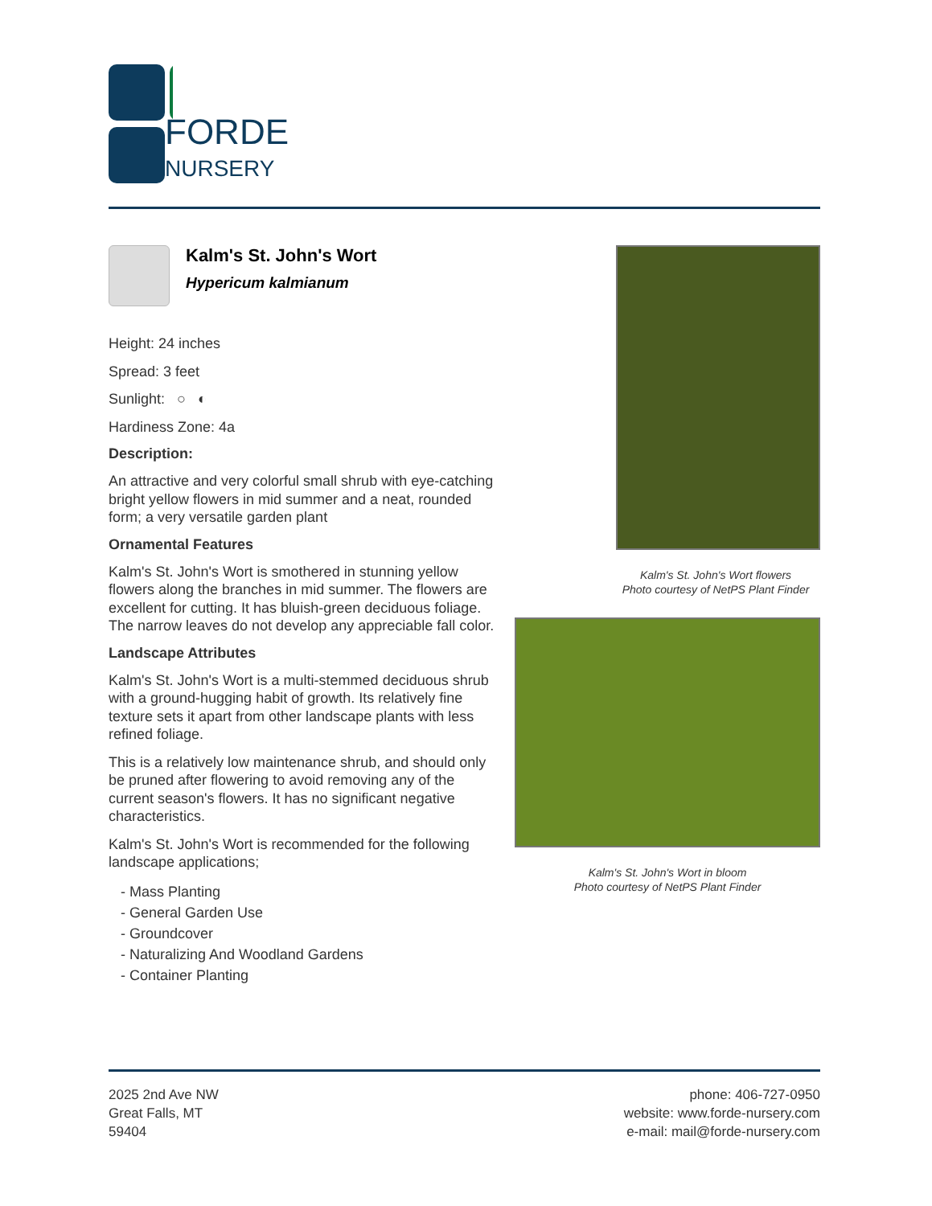FORDE
NURSERY
Kalm's St. John's Wort
Hypericum kalmianum
Height: 24 inches
Spread: 3 feet
Sunlight: ○ ◐
Hardiness Zone: 4a
Description:
An attractive and very colorful small shrub with eye-catching bright yellow flowers in mid summer and a neat, rounded form; a very versatile garden plant
Ornamental Features
Kalm's St. John's Wort is smothered in stunning yellow flowers along the branches in mid summer. The flowers are excellent for cutting. It has bluish-green deciduous foliage. The narrow leaves do not develop any appreciable fall color.
Landscape Attributes
Kalm's St. John's Wort is a multi-stemmed deciduous shrub with a ground-hugging habit of growth. Its relatively fine texture sets it apart from other landscape plants with less refined foliage.
This is a relatively low maintenance shrub, and should only be pruned after flowering to avoid removing any of the current season's flowers. It has no significant negative characteristics.
Kalm's St. John's Wort is recommended for the following landscape applications;
- Mass Planting
- General Garden Use
- Groundcover
- Naturalizing And Woodland Gardens
- Container Planting
Kalm's St. John's Wort flowers
Photo courtesy of NetPS Plant Finder
Kalm's St. John's Wort in bloom
Photo courtesy of NetPS Plant Finder
2025 2nd Ave NW
Great Falls, MT
59404
phone: 406-727-0950
website: www.forde-nursery.com
e-mail: mail@forde-nursery.com